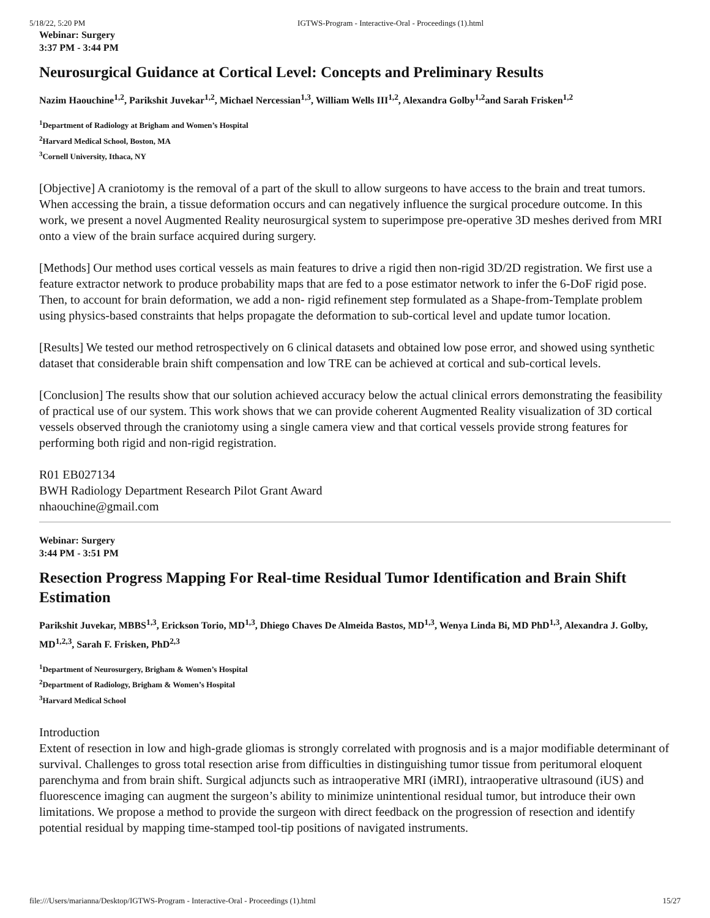5/18/22, 5:20 PM IGTWS-Program - Interactive-Oral - Proceedings (1).html
Webinar: Surgery
3:37 PM - 3:44 PM
Neurosurgical Guidance at Cortical Level: Concepts and Preliminary Results
Nazim Haouchine<sup>1,2</sup>, Parikshit Juvekar<sup>1,2</sup>, Michael Nercessian<sup>1,3</sup>, William Wells III<sup>1,2</sup>, Alexandra Golby<sup>1,2</sup>and Sarah Frisken<sup>1,2</sup>
<sup>1</sup> Department of Radiology at Brigham and Women’s Hospital
<sup>2</sup> Harvard Medical School, Boston, MA
<sup>3</sup> Cornell University, Ithaca, NY
[Objective] A craniotomy is the removal of a part of the skull to allow surgeons to have access to the brain and treat tumors. When accessing the brain, a tissue deformation occurs and can negatively influence the surgical procedure outcome. In this work, we present a novel Augmented Reality neurosurgical system to superimpose pre-operative 3D meshes derived from MRI onto a view of the brain surface acquired during surgery.
[Methods] Our method uses cortical vessels as main features to drive a rigid then non-rigid 3D/2D registration. We first use a feature extractor network to produce probability maps that are fed to a pose estimator network to infer the 6-DoF rigid pose. Then, to account for brain deformation, we add a non- rigid refinement step formulated as a Shape-from-Template problem using physics-based constraints that helps propagate the deformation to sub-cortical level and update tumor location.
[Results] We tested our method retrospectively on 6 clinical datasets and obtained low pose error, and showed using synthetic dataset that considerable brain shift compensation and low TRE can be achieved at cortical and sub-cortical levels.
[Conclusion] The results show that our solution achieved accuracy below the actual clinical errors demonstrating the feasibility of practical use of our system. This work shows that we can provide coherent Augmented Reality visualization of 3D cortical vessels observed through the craniotomy using a single camera view and that cortical vessels provide strong features for performing both rigid and non-rigid registration.
R01 EB027134
BWH Radiology Department Research Pilot Grant Award
nhaouchine@gmail.com
Webinar: Surgery
3:44 PM - 3:51 PM
Resection Progress Mapping For Real-time Residual Tumor Identification and Brain Shift Estimation
Parikshit Juvekar, MBBS<sup>1,3</sup>, Erickson Torio, MD<sup>1,3</sup>, Dhiego Chaves De Almeida Bastos, MD<sup>1,3</sup>, Wenya Linda Bi, MD PhD<sup>1,3</sup>, Alexandra J. Golby, MD<sup>1,2,3</sup>, Sarah F. Frisken, PhD<sup>2,3</sup>
<sup>1</sup> Department of Neurosurgery, Brigham & Women’s Hospital
<sup>2</sup> Department of Radiology, Brigham & Women’s Hospital
<sup>3</sup> Harvard Medical School
Introduction
Extent of resection in low and high-grade gliomas is strongly correlated with prognosis and is a major modifiable determinant of survival. Challenges to gross total resection arise from difficulties in distinguishing tumor tissue from peritumoral eloquent parenchyma and from brain shift. Surgical adjuncts such as intraoperative MRI (iMRI), intraoperative ultrasound (iUS) and fluorescence imaging can augment the surgeon’s ability to minimize unintentional residual tumor, but introduce their own limitations. We propose a method to provide the surgeon with direct feedback on the progression of resection and identify potential residual by mapping time-stamped tool-tip positions of navigated instruments.
file:///Users/marianna/Desktop/IGTWS-Program - Interactive-Oral - Proceedings (1).html 15/27